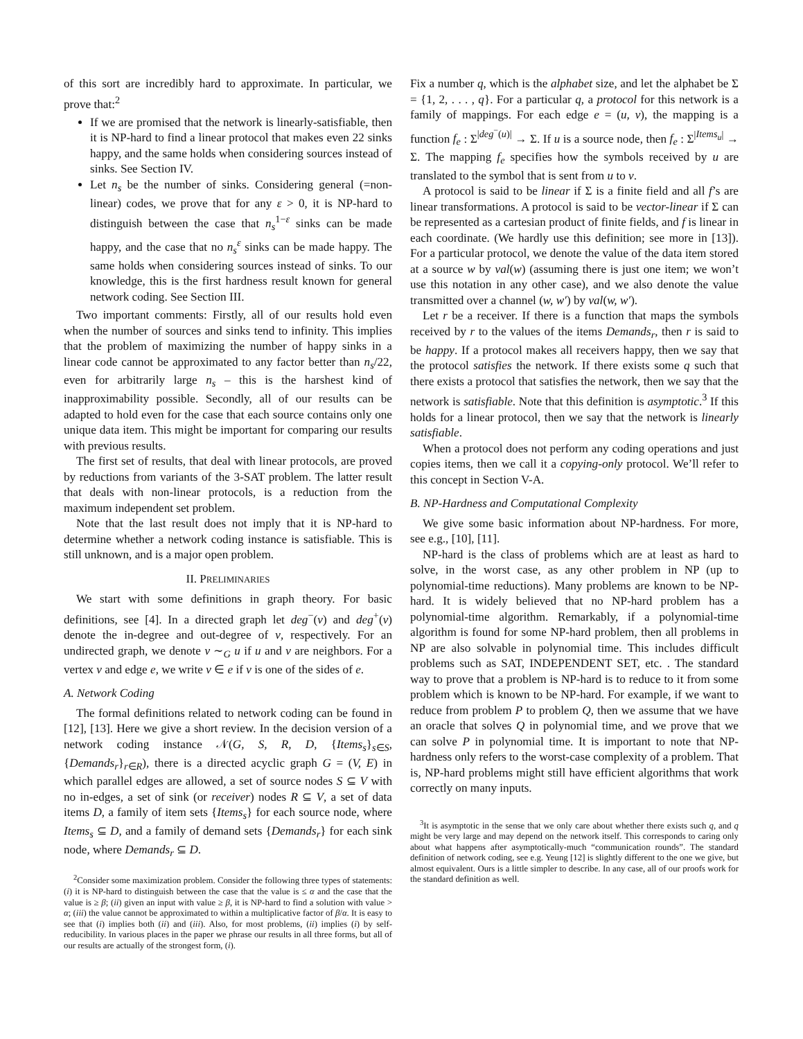of this sort are incredibly hard to approximate. In particular, we prove that:<sup>2</sup>
If we are promised that the network is linearly-satisfiable, then it is NP-hard to find a linear protocol that makes even 22 sinks happy, and the same holds when considering sources instead of sinks. See Section IV.
Let n<sub>s</sub> be the number of sinks. Considering general (=non-linear) codes, we prove that for any ε > 0, it is NP-hard to distinguish between the case that n<sub>s</sub><sup>1−ε</sup> sinks can be made happy, and the case that no n<sub>s</sub><sup>ε</sup> sinks can be made happy. The same holds when considering sources instead of sinks. To our knowledge, this is the first hardness result known for general network coding. See Section III.
Two important comments: Firstly, all of our results hold even when the number of sources and sinks tend to infinity. This implies that the problem of maximizing the number of happy sinks in a linear code cannot be approximated to any factor better than n<sub>s</sub>/22, even for arbitrarily large n<sub>s</sub> – this is the harshest kind of inapproximability possible. Secondly, all of our results can be adapted to hold even for the case that each source contains only one unique data item. This might be important for comparing our results with previous results.
The first set of results, that deal with linear protocols, are proved by reductions from variants of the 3-SAT problem. The latter result that deals with non-linear protocols, is a reduction from the maximum independent set problem.
Note that the last result does not imply that it is NP-hard to determine whether a network coding instance is satisfiable. This is still unknown, and is a major open problem.
II. PRELIMINARIES
We start with some definitions in graph theory. For basic definitions, see [4]. In a directed graph let deg<sup>−</sup>(v) and deg<sup>+</sup>(v) denote the in-degree and out-degree of v, respectively. For an undirected graph, we denote v ∼<sub>G</sub> u if u and v are neighbors. For a vertex v and edge e, we write v ∈ e if v is one of the sides of e.
A. Network Coding
The formal definitions related to network coding can be found in [12], [13]. Here we give a short review. In the decision version of a network coding instance 𝒩(G, S, R, D, {Items<sub>s</sub>}<sub>s∈S</sub>, {Demands<sub>r</sub>}<sub>r∈R</sub>), there is a directed acyclic graph G = (V, E) in which parallel edges are allowed, a set of source nodes S ⊆ V with no in-edges, a set of sink (or receiver) nodes R ⊆ V, a set of data items D, a family of item sets {Items<sub>s</sub>} for each source node, where Items<sub>s</sub> ⊆ D, and a family of demand sets {Demands<sub>r</sub>} for each sink node, where Demands<sub>r</sub> ⊆ D.
<sup>2</sup> Consider some maximization problem. Consider the following three types of statements: (i) it is NP-hard to distinguish between the case that the value is ≤ α and the case that the value is ≥ β; (ii) given an input with value ≥ β, it is NP-hard to find a solution with value > α; (iii) the value cannot be approximated to within a multiplicative factor of β/α. It is easy to see that (i) implies both (ii) and (iii). Also, for most problems, (ii) implies (i) by self-reducibility. In various places in the paper we phrase our results in all three forms, but all of our results are actually of the strongest form, (i).
Fix a number q, which is the alphabet size, and let the alphabet be Σ = {1, 2, . . . , q}. For a particular q, a protocol for this network is a family of mappings. For each edge e = (u, v), the mapping is a function f<sub>e</sub> : Σ<sup>|deg<sup>−</sup>(u)|</sup> → Σ. If u is a source node, then f<sub>e</sub> : Σ<sup>|Items<sub>u</sub>|</sup> → Σ. The mapping f<sub>e</sub> specifies how the symbols received by u are translated to the symbol that is sent from u to v.
A protocol is said to be linear if Σ is a finite field and all f’s are linear transformations. A protocol is said to be vector-linear if Σ can be represented as a cartesian product of finite fields, and f is linear in each coordinate. (We hardly use this definition; see more in [13]). For a particular protocol, we denote the value of the data item stored at a source w by val(w) (assuming there is just one item; we won’t use this notation in any other case), and we also denote the value transmitted over a channel (w, w′) by val(w, w′).
Let r be a receiver. If there is a function that maps the symbols received by r to the values of the items Demands<sub>r</sub>, then r is said to be happy. If a protocol makes all receivers happy, then we say that the protocol satisfies the network. If there exists some q such that there exists a protocol that satisfies the network, then we say that the network is satisfiable. Note that this definition is asymptotic.<sup>3</sup> If this holds for a linear protocol, then we say that the network is linearly satisfiable.
When a protocol does not perform any coding operations and just copies items, then we call it a copying-only protocol. We’ll refer to this concept in Section V-A.
B. NP-Hardness and Computational Complexity
We give some basic information about NP-hardness. For more, see e.g., [10], [11].
NP-hard is the class of problems which are at least as hard to solve, in the worst case, as any other problem in NP (up to polynomial-time reductions). Many problems are known to be NP-hard. It is widely believed that no NP-hard problem has a polynomial-time algorithm. Remarkably, if a polynomial-time algorithm is found for some NP-hard problem, then all problems in NP are also solvable in polynomial time. This includes difficult problems such as SAT, INDEPENDENT SET, etc. . The standard way to prove that a problem is NP-hard is to reduce to it from some problem which is known to be NP-hard. For example, if we want to reduce from problem P to problem Q, then we assume that we have an oracle that solves Q in polynomial time, and we prove that we can solve P in polynomial time. It is important to note that NP-hardness only refers to the worst-case complexity of a problem. That is, NP-hard problems might still have efficient algorithms that work correctly on many inputs.
<sup>3</sup> It is asymptotic in the sense that we only care about whether there exists such q, and q might be very large and may depend on the network itself. This corresponds to caring only about what happens after asymptotically-much “communication rounds”. The standard definition of network coding, see e.g. Yeung [12] is slightly different to the one we give, but almost equivalent. Ours is a little simpler to describe. In any case, all of our proofs work for the standard definition as well.